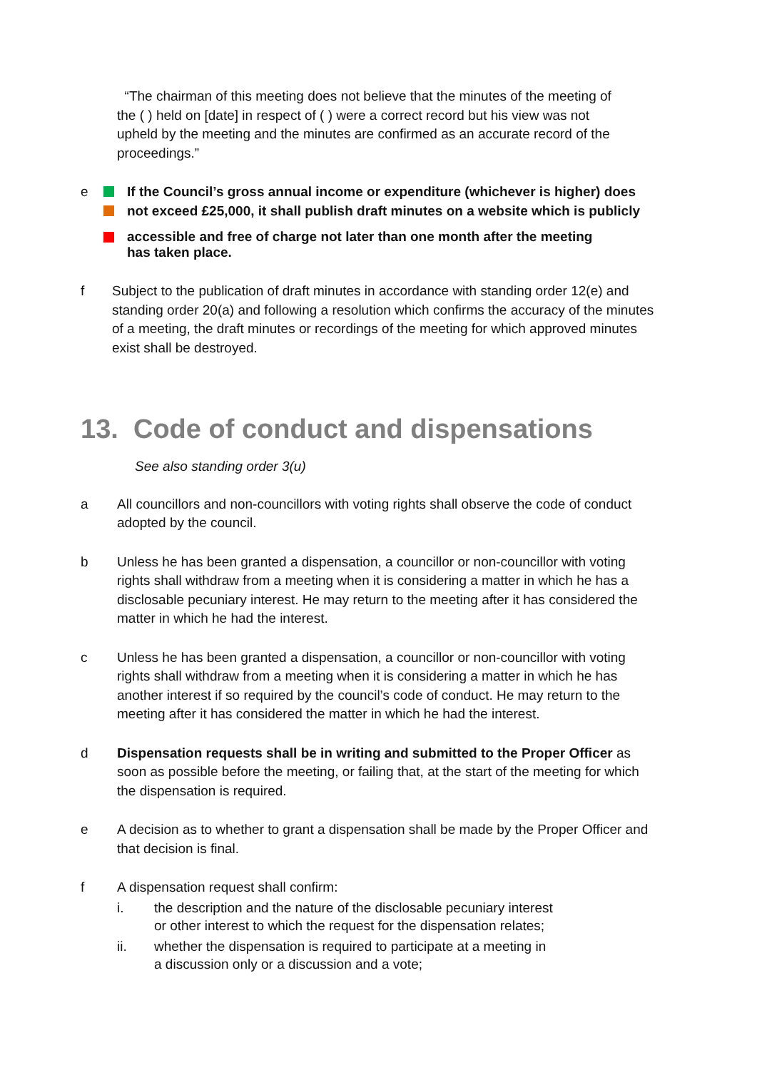“The chairman of this meeting does not believe that the minutes of the meeting of the ( ) held on [date] in respect of ( ) were a correct record but his view was not upheld by the meeting and the minutes are confirmed as an accurate record of the proceedings.”
e If the Council’s gross annual income or expenditure (whichever is higher) does
not exceed £25,000, it shall publish draft minutes on a website which is publicly
accessible and free of charge not later than one month after the meeting
has taken place.
f Subject to the publication of draft minutes in accordance with standing order 12(e) and standing order 20(a) and following a resolution which confirms the accuracy of the minutes of a meeting, the draft minutes or recordings of the meeting for which approved minutes exist shall be destroyed.
13. Code of conduct and dispensations
See also standing order 3(u)
a All councillors and non-councillors with voting rights shall observe the code of conduct adopted by the council.
b Unless he has been granted a dispensation, a councillor or non-councillor with voting rights shall withdraw from a meeting when it is considering a matter in which he has a disclosable pecuniary interest. He may return to the meeting after it has considered the matter in which he had the interest.
c Unless he has been granted a dispensation, a councillor or non-councillor with voting rights shall withdraw from a meeting when it is considering a matter in which he has another interest if so required by the council’s code of conduct. He may return to the meeting after it has considered the matter in which he had the interest.
d Dispensation requests shall be in writing and submitted to the Proper Officer as soon as possible before the meeting, or failing that, at the start of the meeting for which the dispensation is required.
e A decision as to whether to grant a dispensation shall be made by the Proper Officer and that decision is final.
f A dispensation request shall confirm:
i. the description and the nature of the disclosable pecuniary interest
or other interest to which the request for the dispensation relates;
ii. whether the dispensation is required to participate at a meeting in
a discussion only or a discussion and a vote;